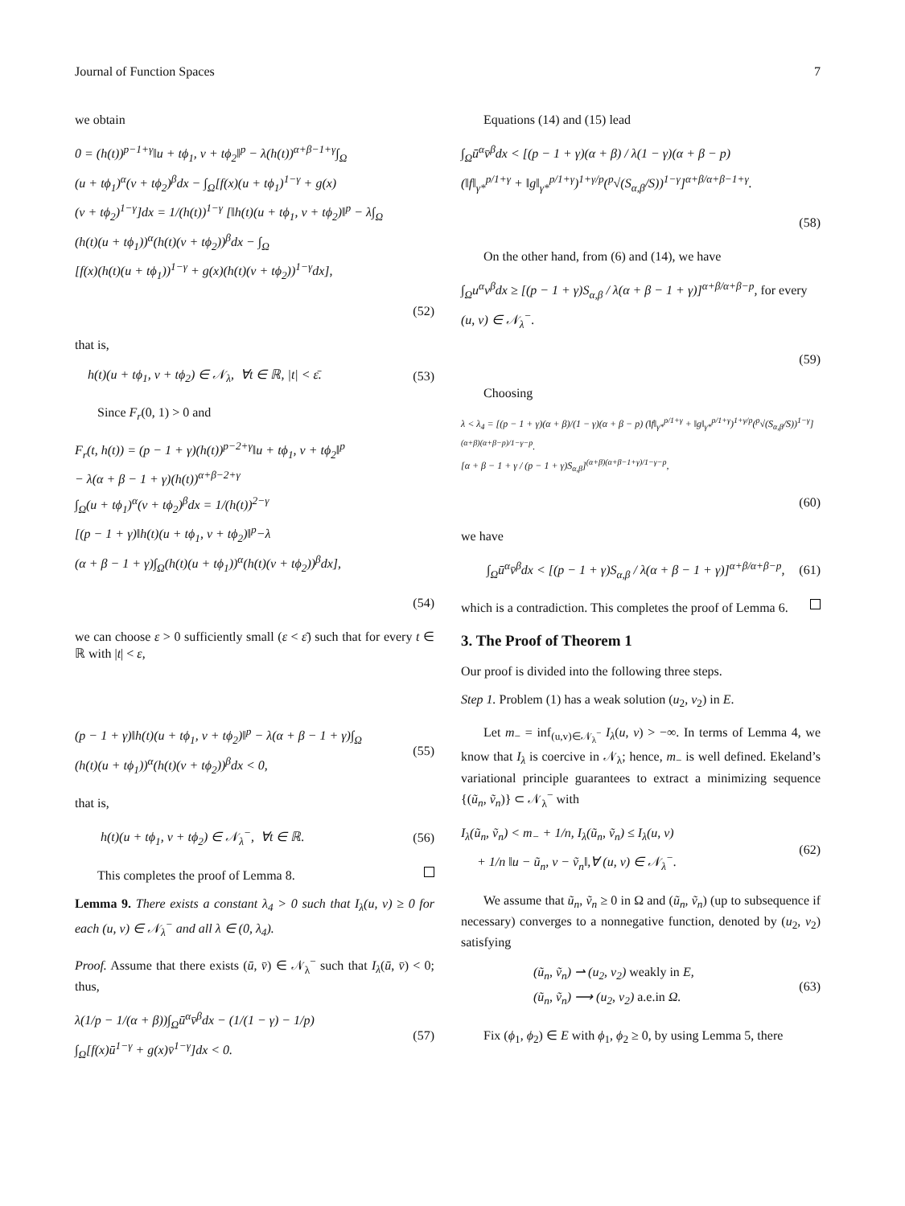Journal of Function Spaces 7
we obtain
0 = (h(t))<sup>p−1+γ</sup>‖u + tϕ<sub>1</sub>, v + tϕ<sub>2</sub>‖<sup>p</sup> − λ(h(t))<sup>α+β−1+γ</sup>∫<sub>Ω</sub>
(u + tϕ<sub>1</sub>)<sup>α</sup>(v + tϕ<sub>2</sub>)<sup>β</sup>dx − ∫<sub>Ω</sub>[f(x)(u + tϕ<sub>1</sub>)<sup>1−γ</sup> + g(x)
(v + tϕ<sub>2</sub>)<sup>1−γ</sup>]dx = 1/(h(t))<sup>1−γ</sup> [‖h(t)(u + tϕ<sub>1</sub>, v + tϕ<sub>2</sub>)‖<sup>p</sup> − λ∫<sub>Ω</sub>
(h(t)(u + tϕ<sub>1</sub>))<sup>α</sup>(h(t)(v + tϕ<sub>2</sub>))<sup>β</sup>dx − ∫<sub>Ω</sub>
[f(x)(h(t)(u + tϕ<sub>1</sub>))<sup>1−γ</sup> + g(x)(h(t)(v + tϕ<sub>2</sub>))<sup>1−γ</sup>dx],
(52)
that is,
h(t)(u + tϕ<sub>1</sub>, v + tϕ<sub>2</sub>) ∈ 𝒩<sub>λ</sub>, ∀t ∈ ℝ, |t| < ε̄. (53)
Since F<sub>r</sub>(0, 1) > 0 and
F<sub>r</sub>(t, h(t)) = (p − 1 + γ)(h(t))<sup>p−2+γ</sup>‖u + tϕ<sub>1</sub>, v + tϕ<sub>2</sub>‖<sup>p</sup>
− λ(α + β − 1 + γ)(h(t))<sup>α+β−2+γ</sup>
∫<sub>Ω</sub>(u + tϕ<sub>1</sub>)<sup>α</sup>(v + tϕ<sub>2</sub>)<sup>β</sup>dx = 1/(h(t))<sup>2−γ</sup>
[(p − 1 + γ)‖h(t)(u + tϕ<sub>1</sub>, v + tϕ<sub>2</sub>)‖<sup>p</sup>−λ
(α + β − 1 + γ)∫<sub>Ω</sub>(h(t)(u + tϕ<sub>1</sub>))<sup>α</sup>(h(t)(v + tϕ<sub>2</sub>))<sup>β</sup>dx],
(54)
we can choose ε > 0 sufficiently small (ε < ε̄) such that for every t ∈ ℝ with |t| < ε,
(p − 1 + γ)‖h(t)(u + tϕ<sub>1</sub>, v + tϕ<sub>2</sub>)‖<sup>p</sup> − λ(α + β − 1 + γ)∫<sub>Ω</sub>
(h(t)(u + tϕ<sub>1</sub>))<sup>α</sup>(h(t)(v + tϕ<sub>2</sub>))<sup>β</sup>dx < 0,
(55)
that is,
h(t)(u + tϕ<sub>1</sub>, v + tϕ<sub>2</sub>) ∈ 𝒩<sub>λ</sub><sup>−</sup>, ∀t ∈ ℝ. (56)
This completes the proof of Lemma 8.
Lemma 9. There exists a constant λ<sub>4</sub> > 0 such that I<sub>λ</sub>(u, v) ≥ 0 for each (u, v) ∈ 𝒩<sub>λ</sub><sup>−</sup> and all λ ∈ (0, λ<sub>4</sub>).
Proof. Assume that there exists (ū, v̄) ∈ 𝒩<sub>λ</sub><sup>−</sup> such that I<sub>λ</sub>(ū, v̄) < 0; thus,
λ(1/p − 1/(α + β))∫<sub>Ω</sub>ū<sup>α</sup>v̄<sup>β</sup>dx − (1/(1 − γ) − 1/p)
∫<sub>Ω</sub>[f(x)ū<sup>1−γ</sup> + g(x)v̄<sup>1−γ</sup>]dx < 0.
(57)
Equations (14) and (15) lead
∫<sub>Ω</sub>ū<sup>α</sup>v̄<sup>β</sup>dx < [(p − 1 + γ)(α + β) / λ(1 − γ)(α + β − p)
(‖f‖<sub>γ*</sub><sup>p/1+γ</sup> + ‖g‖<sub>γ*</sub><sup>p/1+γ</sup>)<sup>1+γ/p</sup>(<sup>p</sup>√(S<sub>α,β</sub>/S))<sup>1−γ</sup>]<sup>α+β/α+β−1+γ</sup>.
(58)
On the other hand, from (6) and (14), we have
∫<sub>Ω</sub>u<sup>α</sup>v<sup>β</sup>dx ≥ [(p − 1 + γ)S<sub>α,β</sub> / λ(α + β − 1 + γ)]<sup>α+β/α+β−p</sup>, for every (u, v) ∈ 𝒩<sub>λ</sub><sup>−</sup>.
(59)
Choosing
λ < λ<sub>4</sub> = [(p − 1 + γ)(α + β)/(1 − γ)(α + β − p) (‖f‖<sub>γ*</sub><sup>p/1+γ</sup> + ‖g‖<sub>γ*</sub><sup>p/1+γ</sup>)<sup>1+γ/p</sup>(<sup>p</sup>√(S<sub>α,β</sub>/S))<sup>1−γ</sup>]<sup>(α+β)(α+β−p)/1−γ−p</sup>.
[α + β − 1 + γ / (p − 1 + γ)S<sub>α,β</sub>]<sup>(α+β)(α+β−1+γ)/1−γ−p</sup>,
(60)
we have
∫<sub>Ω</sub>ū<sup>α</sup>v̄<sup>β</sup>dx < [(p − 1 + γ)S<sub>α,β</sub> / λ(α + β − 1 + γ)]<sup>α+β/α+β−p</sup>, (61)
which is a contradiction. This completes the proof of Lemma 6.
3. The Proof of Theorem 1
Our proof is divided into the following three steps.
Step 1. Problem (1) has a weak solution (u<sub>2</sub>, v<sub>2</sub>) in E.
Let m<sub>−</sub> = inf<sub>(u,v)∈𝒩<sub>λ</sub><sup>−</sup></sub> I<sub>λ</sub>(u, v) > −∞. In terms of Lemma 4, we know that I<sub>λ</sub> is coercive in 𝒩<sub>λ</sub>; hence, m<sub>−</sub> is well defined. Ekeland’s variational principle guarantees to extract a minimizing sequence {(ũ<sub>n</sub>, ṽ<sub>n</sub>)} ⊂ 𝒩<sub>λ</sub><sup>−</sup> with
I<sub>λ</sub>(ũ<sub>n</sub>, ṽ<sub>n</sub>) < m<sub>−</sub> + 1/n, I<sub>λ</sub>(ũ<sub>n</sub>, ṽ<sub>n</sub>) ≤ I<sub>λ</sub>(u, v)
+ 1/n ‖u − ũ<sub>n</sub>, v − ṽ<sub>n</sub>‖,∀ (u, v) ∈ 𝒩<sub>λ</sub><sup>−</sup>.
(62)
We assume that ũ<sub>n</sub>, ṽ<sub>n</sub> ≥ 0 in Ω and (ũ<sub>n</sub>, ṽ<sub>n</sub>) (up to subsequence if necessary) converges to a nonnegative function, denoted by (u<sub>2</sub>, v<sub>2</sub>) satisfying
(ũ<sub>n</sub>, ṽ<sub>n</sub>) ⇀ (u<sub>2</sub>, v<sub>2</sub>) weakly in E,
(ũ<sub>n</sub>, ṽ<sub>n</sub>) ⟶ (u<sub>2</sub>, v<sub>2</sub>) a.e.in Ω.
(63)
Fix (ϕ<sub>1</sub>, ϕ<sub>2</sub>) ∈ E with ϕ<sub>1</sub>, ϕ<sub>2</sub> ≥ 0, by using Lemma 5, there